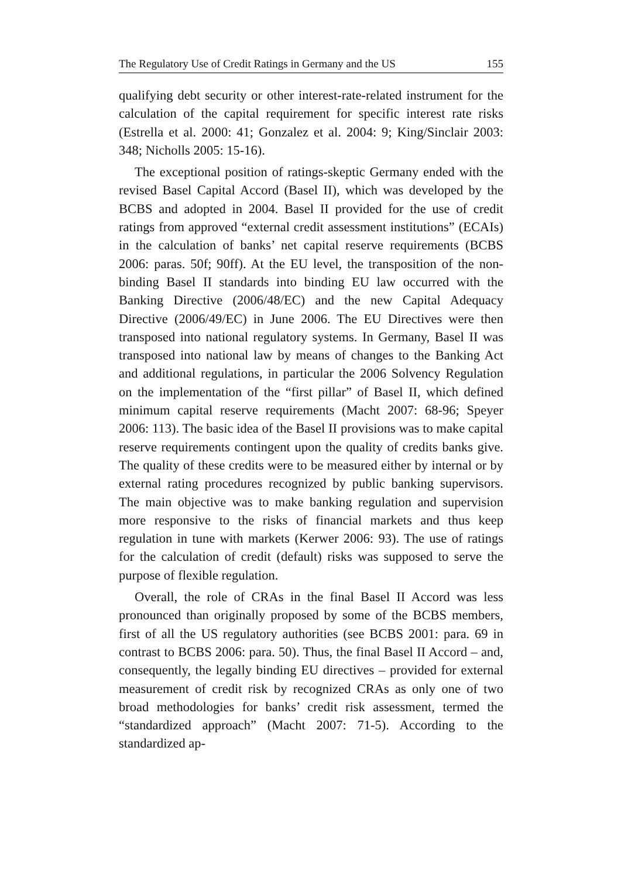The Regulatory Use of Credit Ratings in Germany and the US 155
qualifying debt security or other interest-rate-related instrument for the calculation of the capital requirement for specific interest rate risks (Estrella et al. 2000: 41; Gonzalez et al. 2004: 9; King/Sinclair 2003: 348; Nicholls 2005: 15-16).
The exceptional position of ratings-skeptic Germany ended with the revised Basel Capital Accord (Basel II), which was developed by the BCBS and adopted in 2004. Basel II provided for the use of credit ratings from approved “external credit assessment institutions” (ECAIs) in the calculation of banks’ net capital reserve requirements (BCBS 2006: paras. 50f; 90ff). At the EU level, the transposition of the non-binding Basel II standards into binding EU law occurred with the Banking Directive (2006/48/EC) and the new Capital Adequacy Directive (2006/49/EC) in June 2006. The EU Directives were then transposed into national regulatory systems. In Germany, Basel II was transposed into national law by means of changes to the Banking Act and additional regulations, in particular the 2006 Solvency Regulation on the implementation of the “first pillar” of Basel II, which defined minimum capital reserve requirements (Macht 2007: 68-96; Speyer 2006: 113). The basic idea of the Basel II provisions was to make capital reserve requirements contingent upon the quality of credits banks give. The quality of these credits were to be measured either by internal or by external rating procedures recognized by public banking supervisors. The main objective was to make banking regulation and supervision more responsive to the risks of financial markets and thus keep regulation in tune with markets (Kerwer 2006: 93). The use of ratings for the calculation of credit (default) risks was supposed to serve the purpose of flexible regulation.
Overall, the role of CRAs in the final Basel II Accord was less pronounced than originally proposed by some of the BCBS members, first of all the US regulatory authorities (see BCBS 2001: para. 69 in contrast to BCBS 2006: para. 50). Thus, the final Basel II Accord – and, consequently, the legally binding EU directives – provided for external measurement of credit risk by recognized CRAs as only one of two broad methodologies for banks’ credit risk assessment, termed the “standardized approach” (Macht 2007: 71-5). According to the standardized ap-